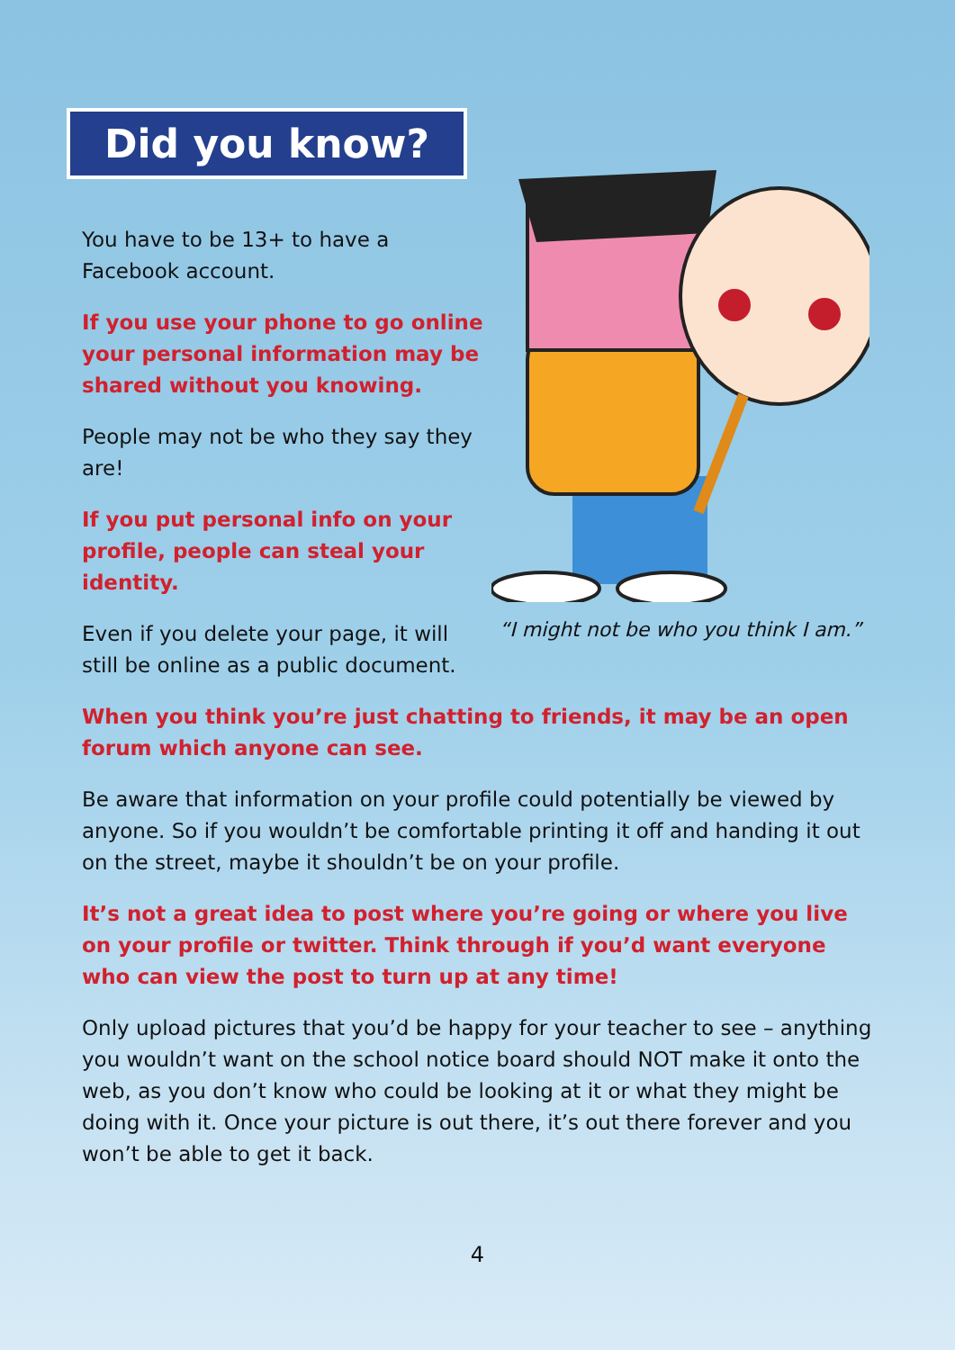Did you know?
You have to be 13+ to have a Facebook account.
If you use your phone to go online your personal information may be shared without you knowing.
People may not be who they say they are!
If you put personal info on your profile, people can steal your identity.
Even if you delete your page, it will still be online as a public document.
“I might not be who you think I am.”
When you think you’re just chatting to friends, it may be an open forum which anyone can see.
Be aware that information on your profile could potentially be viewed by anyone. So if you wouldn’t be comfortable printing it off and handing it out on the street, maybe it shouldn’t be on your profile.
It’s not a great idea to post where you’re going or where you live on your profile or twitter. Think through if you’d want everyone who can view the post to turn up at any time!
Only upload pictures that you’d be happy for your teacher to see – anything you wouldn’t want on the school notice board should NOT make it onto the web, as you don’t know who could be looking at it or what they might be doing with it. Once your picture is out there, it’s out there forever and you won’t be able to get it back.
4